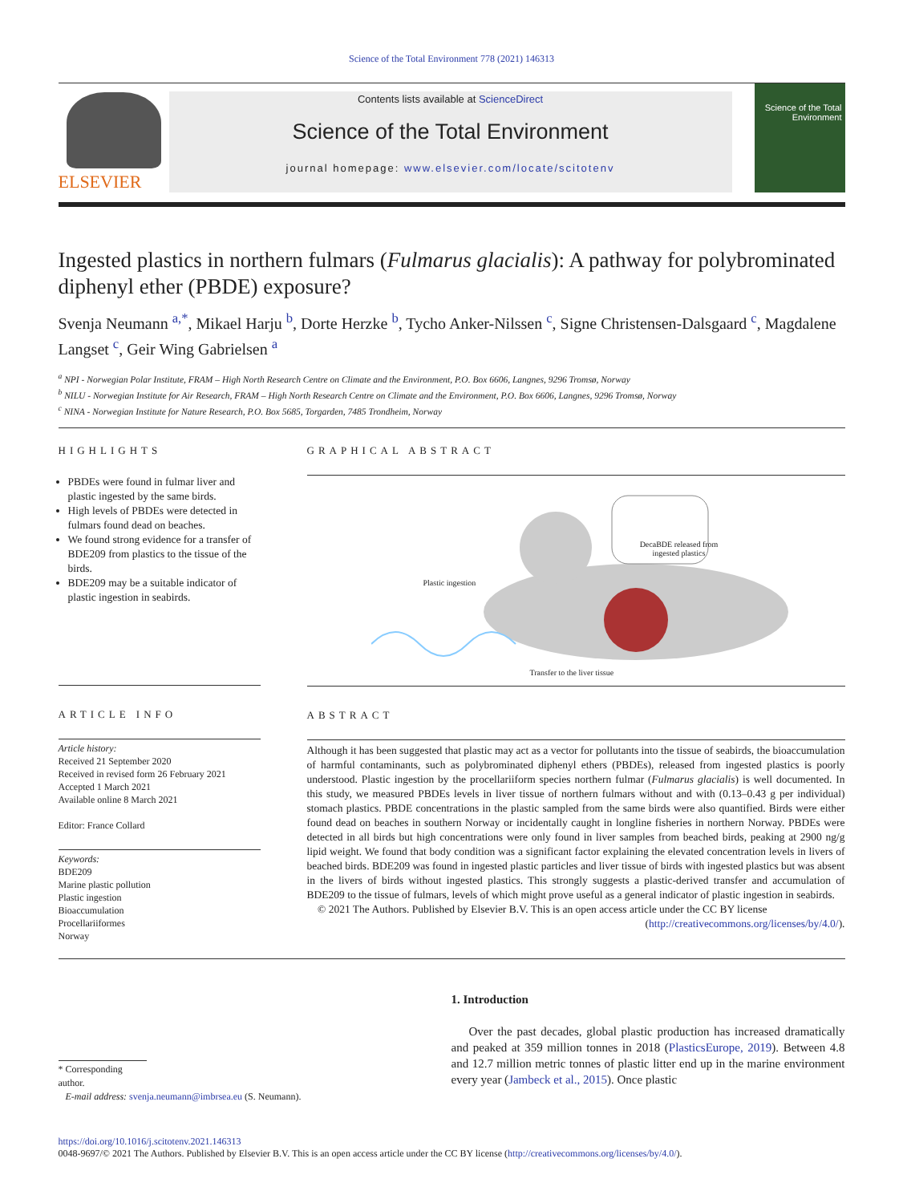Science of the Total Environment 778 (2021) 146313
ELSEVIER
Contents lists available at ScienceDirect
Science of the Total Environment
journal homepage: www.elsevier.com/locate/scitotenv
Science of the Total Environment
Ingested plastics in northern fulmars (Fulmarus glacialis): A pathway for polybrominated diphenyl ether (PBDE) exposure?
Svenja Neumann <sup>a,*</sup>, Mikael Harju <sup>b</sup>, Dorte Herzke <sup>b</sup>, Tycho Anker-Nilssen <sup>c</sup>, Signe Christensen-Dalsgaard <sup>c</sup>, Magdalene Langset <sup>c</sup>, Geir Wing Gabrielsen <sup>a</sup>
<sup>a</sup> NPI - Norwegian Polar Institute, FRAM – High North Research Centre on Climate and the Environment, P.O. Box 6606, Langnes, 9296 Tromsø, Norway
<sup>b</sup> NILU - Norwegian Institute for Air Research, FRAM – High North Research Centre on Climate and the Environment, P.O. Box 6606, Langnes, 9296 Tromsø, Norway
<sup>c</sup> NINA - Norwegian Institute for Nature Research, P.O. Box 5685, Torgarden, 7485 Trondheim, Norway
HIGHLIGHTS
PBDEs were found in fulmar liver and plastic ingested by the same birds.
High levels of PBDEs were detected in fulmars found dead on beaches.
We found strong evidence for a transfer of BDE209 from plastics to the tissue of the birds.
BDE209 may be a suitable indicator of plastic ingestion in seabirds.
ARTICLE INFO
Article history:
Received 21 September 2020
Received in revised form 26 February 2021
Accepted 1 March 2021
Available online 8 March 2021
Editor: France Collard
Keywords:
BDE209
Marine plastic pollution
Plastic ingestion
Bioaccumulation
Procellariiformes
Norway
GRAPHICAL ABSTRACT
DecaBDE released from ingested plastics
Plastic ingestion
Transfer to the liver tissue
ABSTRACT
Although it has been suggested that plastic may act as a vector for pollutants into the tissue of seabirds, the bioaccumulation of harmful contaminants, such as polybrominated diphenyl ethers (PBDEs), released from ingested plastics is poorly understood. Plastic ingestion by the procellariiform species northern fulmar (Fulmarus glacialis) is well documented. In this study, we measured PBDEs levels in liver tissue of northern fulmars without and with (0.13–0.43 g per individual) stomach plastics. PBDE concentrations in the plastic sampled from the same birds were also quantified. Birds were either found dead on beaches in southern Norway or incidentally caught in longline fisheries in northern Norway. PBDEs were detected in all birds but high concentrations were only found in liver samples from beached birds, peaking at 2900 ng/g lipid weight. We found that body condition was a significant factor explaining the elevated concentration levels in livers of beached birds. BDE209 was found in ingested plastic particles and liver tissue of birds with ingested plastics but was absent in the livers of birds without ingested plastics. This strongly suggests a plastic-derived transfer and accumulation of BDE209 to the tissue of fulmars, levels of which might prove useful as a general indicator of plastic ingestion in seabirds.
© 2021 The Authors. Published by Elsevier B.V. This is an open access article under the CC BY license
(http://creativecommons.org/licenses/by/4.0/).
* Corresponding author.
E-mail address: svenja.neumann@imbrsea.eu (S. Neumann).
1. Introduction
Over the past decades, global plastic production has increased dramatically and peaked at 359 million tonnes in 2018 (PlasticsEurope, 2019). Between 4.8 and 12.7 million metric tonnes of plastic litter end up in the marine environment every year (Jambeck et al., 2015). Once plastic
https://doi.org/10.1016/j.scitotenv.2021.146313
0048-9697/© 2021 The Authors. Published by Elsevier B.V. This is an open access article under the CC BY license (http://creativecommons.org/licenses/by/4.0/).